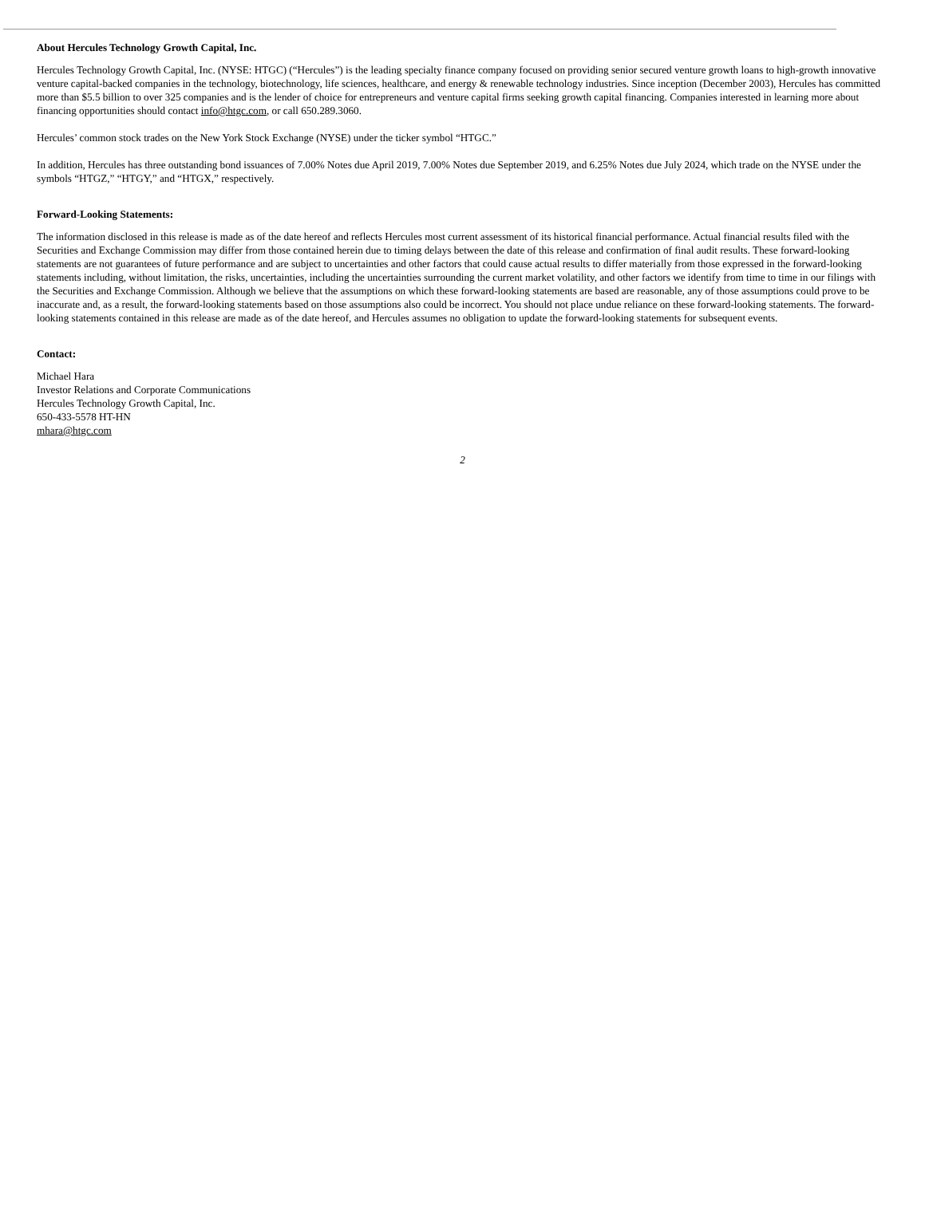About Hercules Technology Growth Capital, Inc.
Hercules Technology Growth Capital, Inc. (NYSE: HTGC) (“Hercules”) is the leading specialty finance company focused on providing senior secured venture growth loans to high-growth innovative venture capital-backed companies in the technology, biotechnology, life sciences, healthcare, and energy & renewable technology industries. Since inception (December 2003), Hercules has committed more than $5.5 billion to over 325 companies and is the lender of choice for entrepreneurs and venture capital firms seeking growth capital financing. Companies interested in learning more about financing opportunities should contact info@htgc.com, or call 650.289.3060.
Hercules’ common stock trades on the New York Stock Exchange (NYSE) under the ticker symbol “HTGC.”
In addition, Hercules has three outstanding bond issuances of 7.00% Notes due April 2019, 7.00% Notes due September 2019, and 6.25% Notes due July 2024, which trade on the NYSE under the symbols “HTGZ,” “HTGY,” and “HTGX,” respectively.
Forward-Looking Statements:
The information disclosed in this release is made as of the date hereof and reflects Hercules most current assessment of its historical financial performance. Actual financial results filed with the Securities and Exchange Commission may differ from those contained herein due to timing delays between the date of this release and confirmation of final audit results. These forward-looking statements are not guarantees of future performance and are subject to uncertainties and other factors that could cause actual results to differ materially from those expressed in the forward-looking statements including, without limitation, the risks, uncertainties, including the uncertainties surrounding the current market volatility, and other factors we identify from time to time in our filings with the Securities and Exchange Commission. Although we believe that the assumptions on which these forward-looking statements are based are reasonable, any of those assumptions could prove to be inaccurate and, as a result, the forward-looking statements based on those assumptions also could be incorrect. You should not place undue reliance on these forward-looking statements. The forward-looking statements contained in this release are made as of the date hereof, and Hercules assumes no obligation to update the forward-looking statements for subsequent events.
Contact:
Michael Hara
Investor Relations and Corporate Communications
Hercules Technology Growth Capital, Inc.
650-433-5578 HT-HN
mhara@htgc.com
2